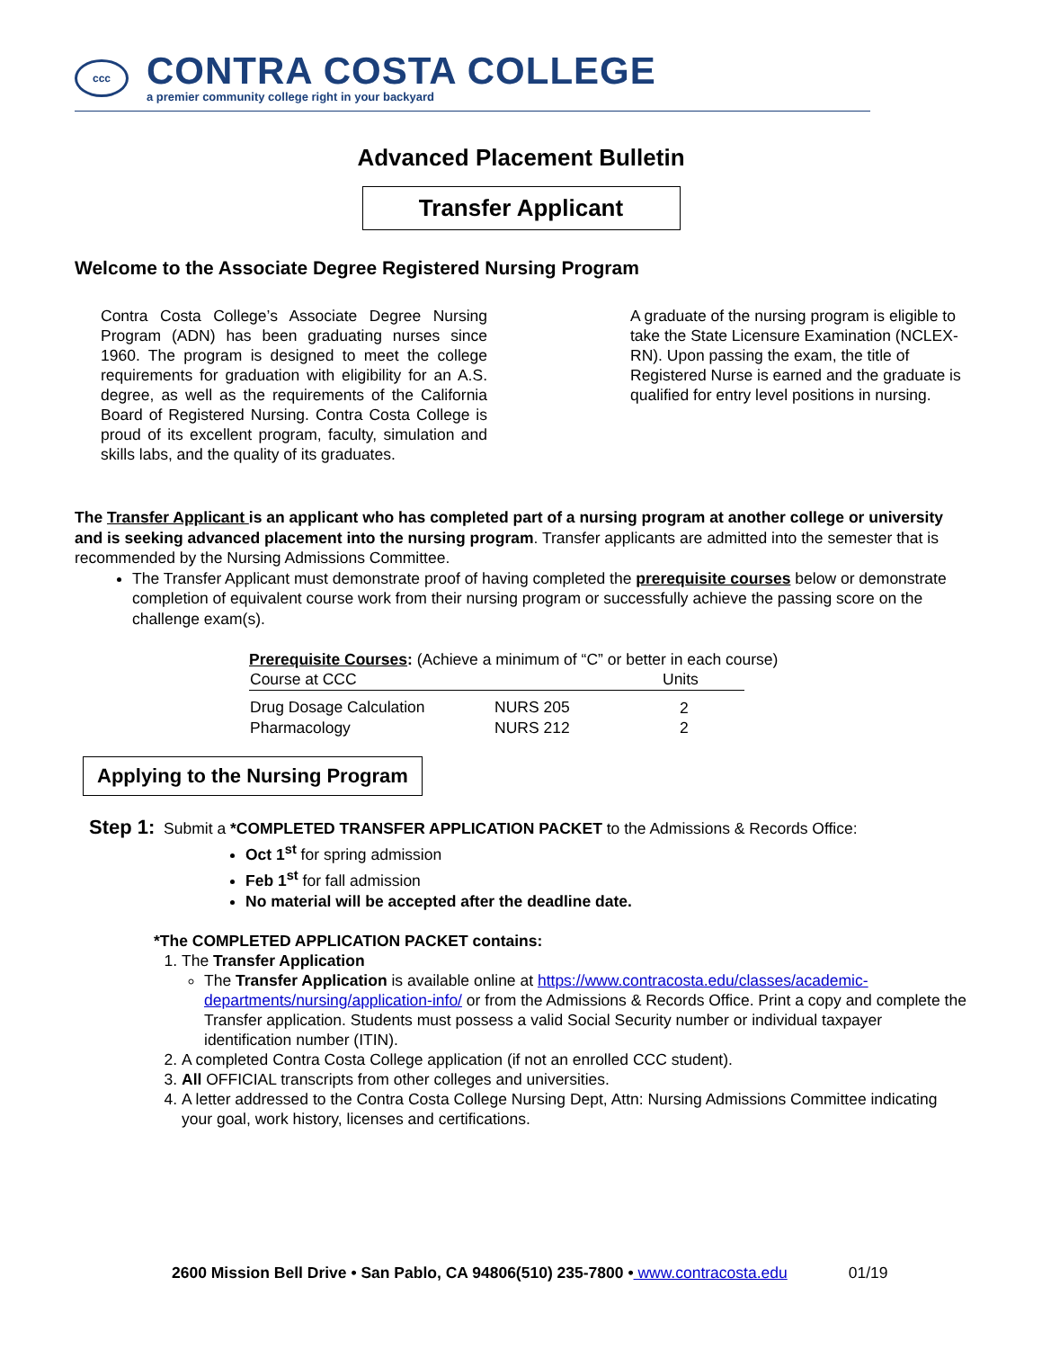ccc
CONTRA COSTA COLLEGE
a premier community college right in your backyard
Advanced Placement Bulletin
Transfer Applicant
Welcome to the Associate Degree Registered Nursing Program
Contra Costa College’s Associate Degree Nursing Program (ADN) has been graduating nurses since 1960. The program is designed to meet the college requirements for graduation with eligibility for an A.S. degree, as well as the requirements of the California Board of Registered Nursing. Contra Costa College is proud of its excellent program, faculty, simulation and skills labs, and the quality of its graduates.
A graduate of the nursing program is eligible to take the State Licensure Examination (NCLEX-RN). Upon passing the exam, the title of Registered Nurse is earned and the graduate is qualified for entry level positions in nursing.
The Transfer Applicant is an applicant who has completed part of a nursing program at another college or university and is seeking advanced placement into the nursing program. Transfer applicants are admitted into the semester that is recommended by the Nursing Admissions Committee.
The Transfer Applicant must demonstrate proof of having completed the prerequisite courses below or demonstrate completion of equivalent course work from their nursing program or successfully achieve the passing score on the challenge exam(s).
Prerequisite Courses: (Achieve a minimum of “C” or better in each course)
| Course at CCC | | Units |
| --- | --- | --- |
| Drug Dosage Calculation | NURS 205 | 2 |
| Pharmacology | NURS 212 | 2 |
Applying to the Nursing Program
Step 1: Submit a *COMPLETED TRANSFER APPLICATION PACKET to the Admissions & Records Office:
Oct 1<sup>st</sup> for spring admission
Feb 1<sup>st</sup> for fall admission
No material will be accepted after the deadline date.
*The COMPLETED APPLICATION PACKET contains:
1. The Transfer Application
The Transfer Application is available online at https://www.contracosta.edu/classes/academic-departments/nursing/application-info/ or from the Admissions & Records Office. Print a copy and complete the Transfer application. Students must possess a valid Social Security number or individual taxpayer identification number (ITIN).
2. A completed Contra Costa College application (if not an enrolled CCC student).
3. All OFFICIAL transcripts from other colleges and universities.
4. A letter addressed to the Contra Costa College Nursing Dept, Attn: Nursing Admissions Committee indicating your goal, work history, licenses and certifications.
2600 Mission Bell Drive • San Pablo, CA 94806(510) 235-7800 • www.contracosta.edu 01/19